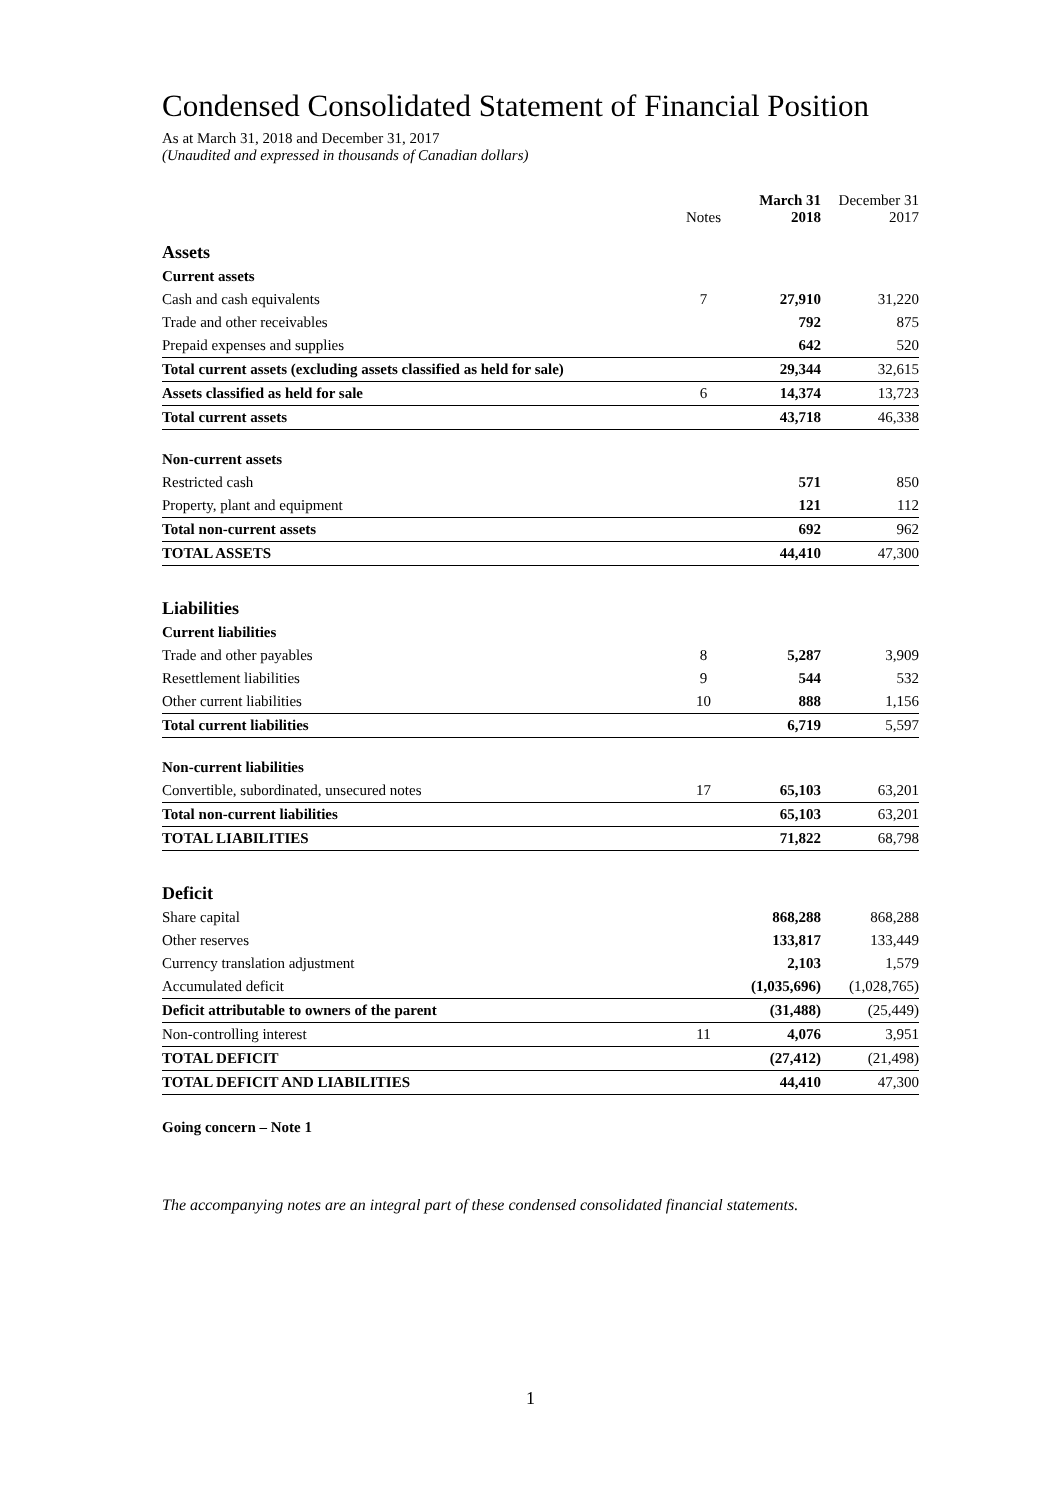Condensed Consolidated Statement of Financial Position
As at March 31, 2018 and December 31, 2017
(Unaudited and expressed in thousands of Canadian dollars)
| | Notes | March 31 2018 | December 31 2017 |
| --- | --- | --- | --- |
| Assets | | | |
| Current assets | | | |
| Cash and cash equivalents | 7 | 27,910 | 31,220 |
| Trade and other receivables | | 792 | 875 |
| Prepaid expenses and supplies | | 642 | 520 |
| Total current assets (excluding assets classified as held for sale) | | 29,344 | 32,615 |
| Assets classified as held for sale | 6 | 14,374 | 13,723 |
| Total current assets | | 43,718 | 46,338 |
| Non-current assets | | | |
| Restricted cash | | 571 | 850 |
| Property, plant and equipment | | 121 | 112 |
| Total non-current assets | | 692 | 962 |
| TOTAL ASSETS | | 44,410 | 47,300 |
| Liabilities | | | |
| Current liabilities | | | |
| Trade and other payables | 8 | 5,287 | 3,909 |
| Resettlement liabilities | 9 | 544 | 532 |
| Other current liabilities | 10 | 888 | 1,156 |
| Total current liabilities | | 6,719 | 5,597 |
| Non-current liabilities | | | |
| Convertible, subordinated, unsecured notes | 17 | 65,103 | 63,201 |
| Total non-current liabilities | | 65,103 | 63,201 |
| TOTAL LIABILITIES | | 71,822 | 68,798 |
| Deficit | | | |
| Share capital | | 868,288 | 868,288 |
| Other reserves | | 133,817 | 133,449 |
| Currency translation adjustment | | 2,103 | 1,579 |
| Accumulated deficit | | (1,035,696) | (1,028,765) |
| Deficit attributable to owners of the parent | | (31,488) | (25,449) |
| Non-controlling interest | 11 | 4,076 | 3,951 |
| TOTAL DEFICIT | | (27,412) | (21,498) |
| TOTAL DEFICIT AND LIABILITIES | | 44,410 | 47,300 |
Going concern – Note 1
The accompanying notes are an integral part of these condensed consolidated financial statements.
1